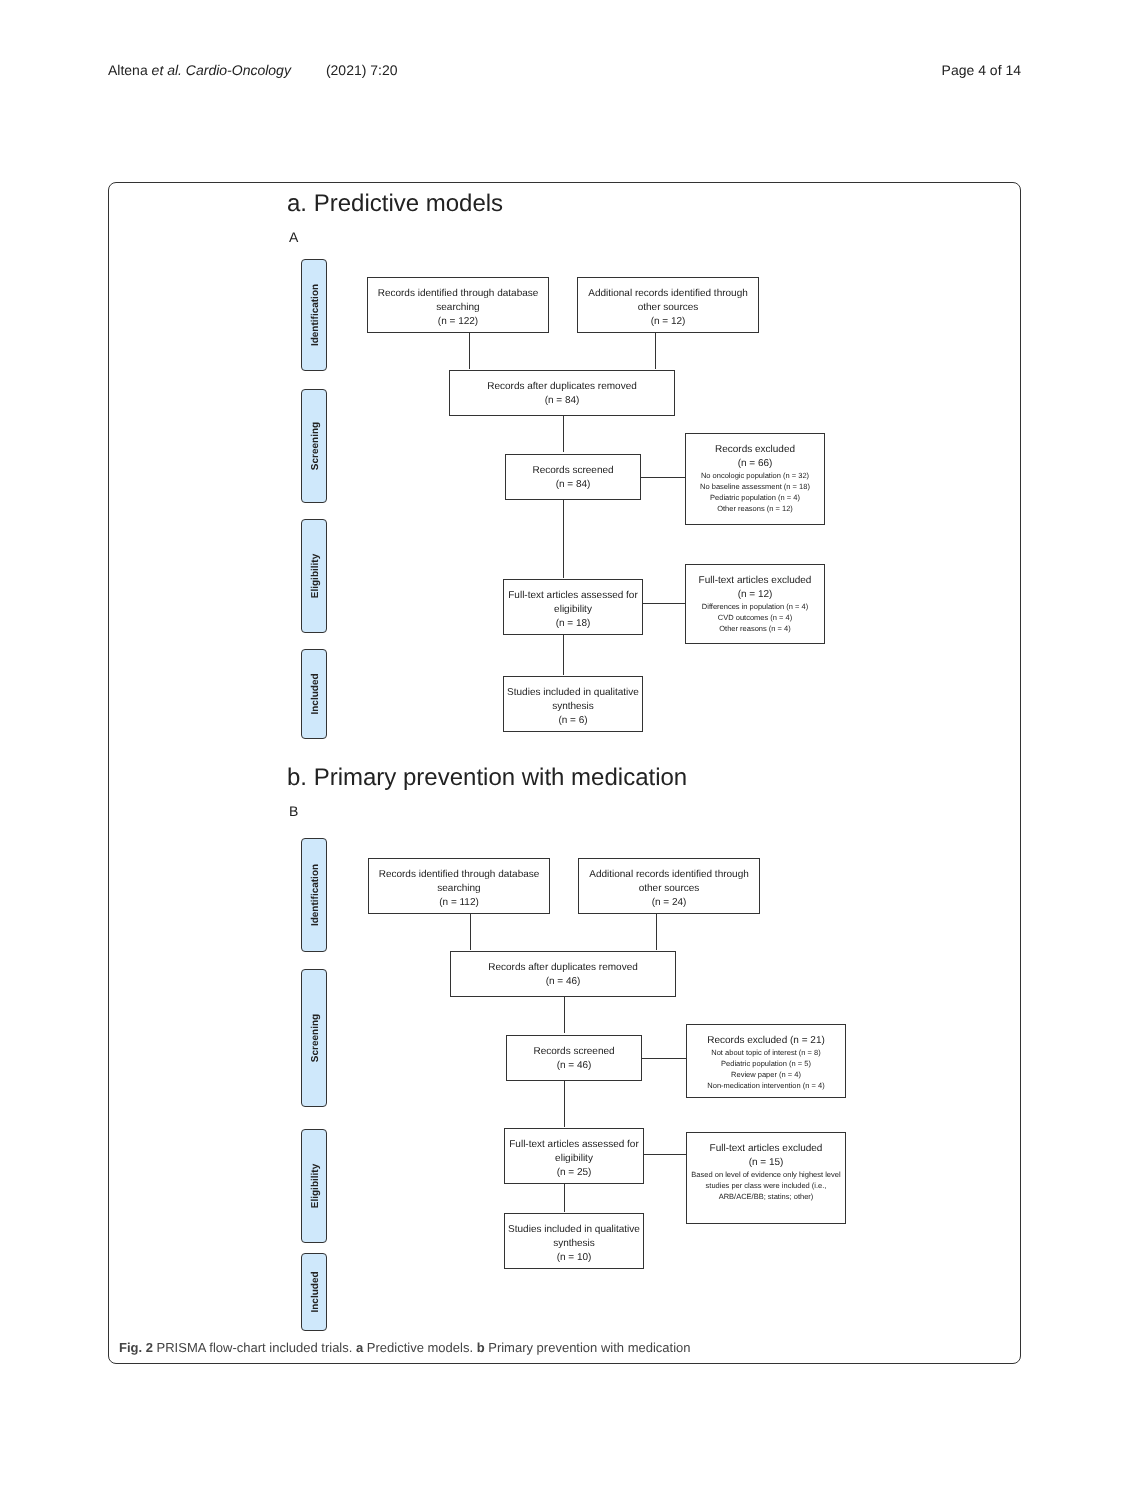Altena et al. Cardio-Oncology (2021) 7:20
Page 4 of 14
a. Predictive models
A
Identification
Screening
Eligibility
Included
Records identified through database searching
(n = 122)
Additional records identified through other sources
(n = 12)
Records after duplicates removed
(n = 84)
Records screened
(n = 84)
Records excluded
(n = 66)
No oncologic population (n = 32)
No baseline assessment (n = 18)
Pediatric population (n = 4)
Other reasons (n = 12)
Full-text articles assessed for eligibility
(n = 18)
Full-text articles excluded
(n = 12)
Differences in population (n = 4)
CVD outcomes (n = 4)
Other reasons (n = 4)
Studies included in qualitative synthesis
(n = 6)
b. Primary prevention with medication
B
Identification
Screening
Eligibility
Included
Records identified through database searching
(n = 112)
Additional records identified through other sources
(n = 24)
Records after duplicates removed
(n = 46)
Records screened
(n = 46)
Records excluded (n = 21)
Not about topic of interest (n = 8)
Pediatric population (n = 5)
Review paper (n = 4)
Non-medication intervention (n = 4)
Full-text articles assessed for eligibility
(n = 25)
Full-text articles excluded
(n = 15)
Based on level of evidence only highest level studies per class were included (i.e., ARB/ACE/BB; statins; other)
Studies included in qualitative synthesis
(n = 10)
Fig. 2 PRISMA flow-chart included trials. a Predictive models. b Primary prevention with medication